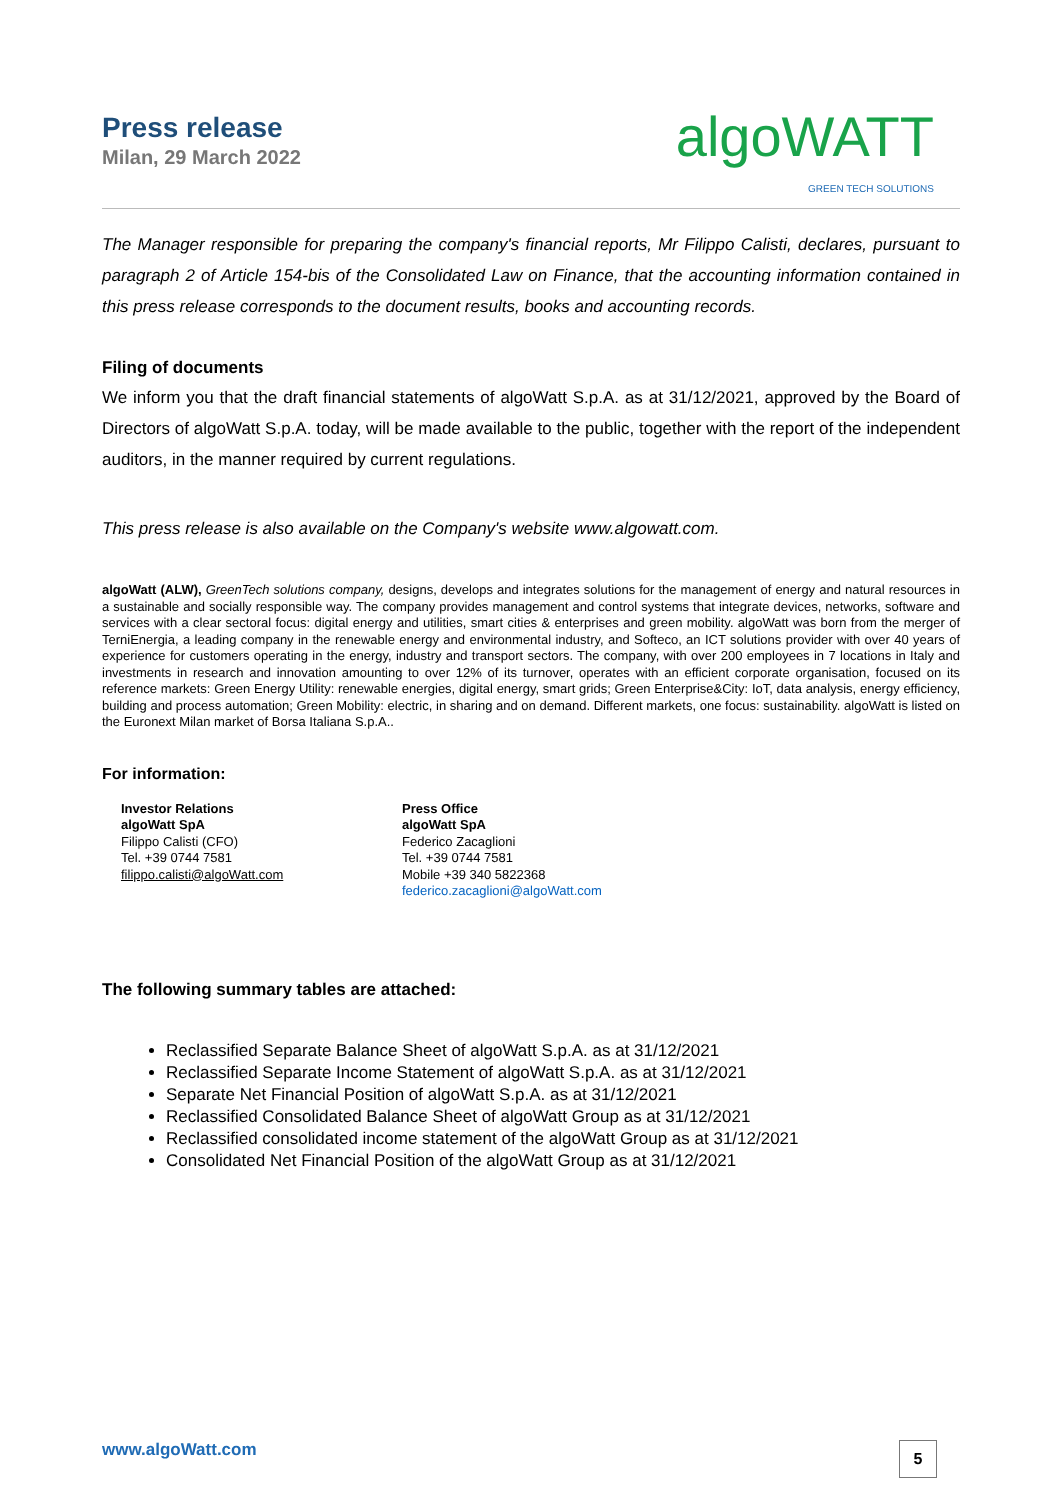Press release
Milan, 29 March 2022
algoWATT
GREEN TECH SOLUTIONS
The Manager responsible for preparing the company's financial reports, Mr Filippo Calisti, declares, pursuant to paragraph 2 of Article 154-bis of the Consolidated Law on Finance, that the accounting information contained in this press release corresponds to the document results, books and accounting records.
Filing of documents
We inform you that the draft financial statements of algoWatt S.p.A. as at 31/12/2021, approved by the Board of Directors of algoWatt S.p.A. today, will be made available to the public, together with the report of the independent auditors, in the manner required by current regulations.
This press release is also available on the Company's website www.algowatt.com.
algoWatt (ALW), GreenTech solutions company, designs, develops and integrates solutions for the management of energy and natural resources in a sustainable and socially responsible way. The company provides management and control systems that integrate devices, networks, software and services with a clear sectoral focus: digital energy and utilities, smart cities & enterprises and green mobility. algoWatt was born from the merger of TerniEnergia, a leading company in the renewable energy and environmental industry, and Softeco, an ICT solutions provider with over 40 years of experience for customers operating in the energy, industry and transport sectors. The company, with over 200 employees in 7 locations in Italy and investments in research and innovation amounting to over 12% of its turnover, operates with an efficient corporate organisation, focused on its reference markets: Green Energy Utility: renewable energies, digital energy, smart grids; Green Enterprise&City: IoT, data analysis, energy efficiency, building and process automation; Green Mobility: electric, in sharing and on demand. Different markets, one focus: sustainability. algoWatt is listed on the Euronext Milan market of Borsa Italiana S.p.A..
For information:
Investor Relations
algoWatt SpA
Filippo Calisti (CFO)
Tel. +39 0744 7581
filippo.calisti@algoWatt.com
Press Office
algoWatt SpA
Federico Zacaglioni
Tel. +39 0744 7581
Mobile +39 340 5822368
federico.zacaglioni@algoWatt.com
The following summary tables are attached:
Reclassified Separate Balance Sheet of algoWatt S.p.A. as at 31/12/2021
Reclassified Separate Income Statement of algoWatt S.p.A. as at 31/12/2021
Separate Net Financial Position of algoWatt S.p.A. as at 31/12/2021
Reclassified Consolidated Balance Sheet of algoWatt Group as at 31/12/2021
Reclassified consolidated income statement of the algoWatt Group as at 31/12/2021
Consolidated Net Financial Position of the algoWatt Group as at 31/12/2021
www.algoWatt.com 5